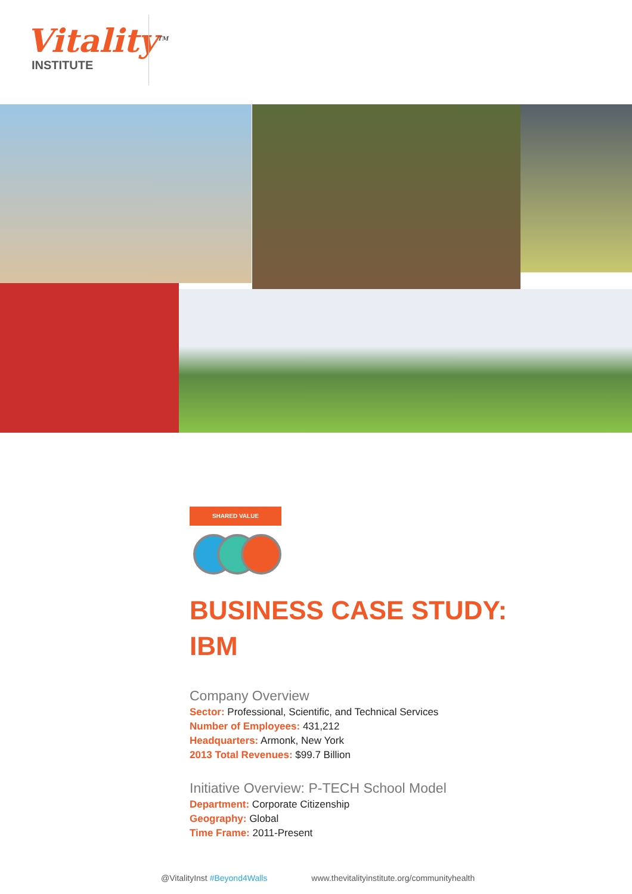Vitality<sup>TM</sup>
INSTITUTE
SHARED VALUE
BUSINESS CASE STUDY:
IBM
Company Overview
Sector: Professional, Scientific, and Technical Services
Number of Employees: 431,212
Headquarters: Armonk, New York
2013 Total Revenues: $99.7 Billion
Initiative Overview: P-TECH School Model
Department: Corporate Citizenship
Geography: Global
Time Frame: 2011-Present
@VitalityInst #Beyond4Walls www.thevitalityinstitute.org/communityhealth